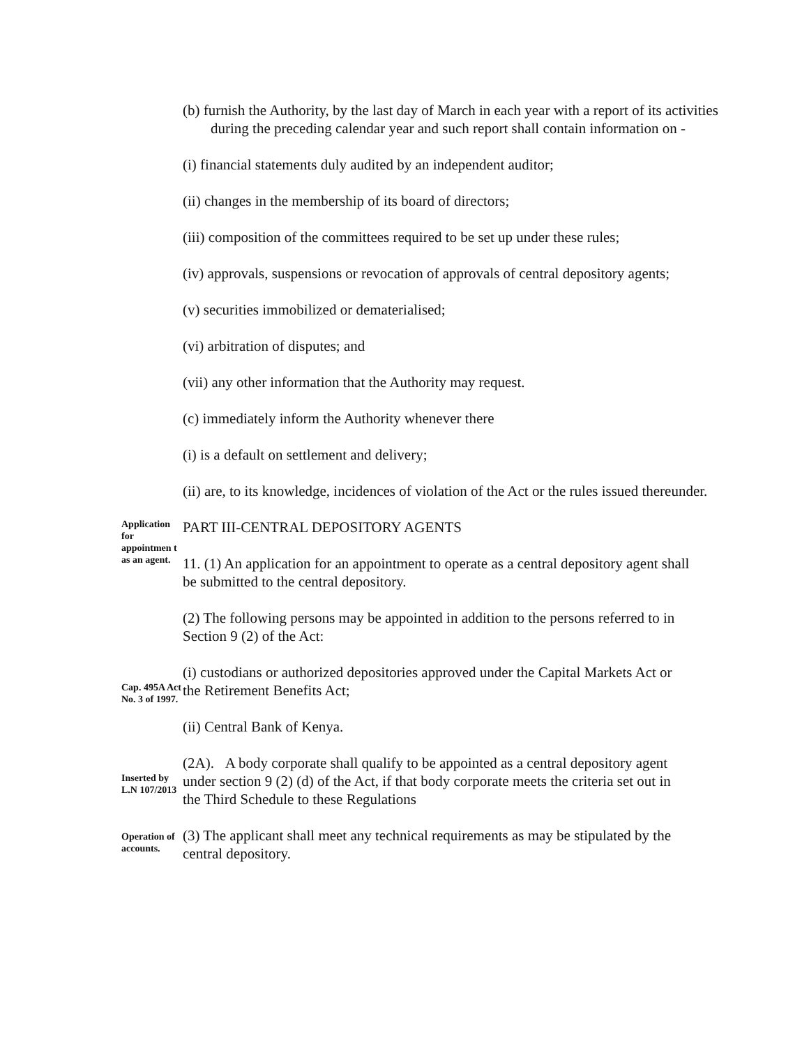(b) furnish the Authority, by the last day of March in each year with a report of its activities during the preceding calendar year and such report shall contain information on -
(i) financial statements duly audited by an independent auditor;
(ii) changes in the membership of its board of directors;
(iii) composition of the committees required to be set up under these rules;
(iv) approvals, suspensions or revocation of approvals of central depository agents;
(v) securities immobilized or dematerialised;
(vi) arbitration of disputes; and
(vii) any other information that the Authority may request.
(c) immediately inform the Authority whenever there
(i) is a default on settlement and delivery;
(ii) are, to its knowledge, incidences of violation of the Act or the rules issued thereunder.
Application for appointmen t as an agent.
PART III-CENTRAL DEPOSITORY AGENTS
11. (1) An application for an appointment to operate as a central depository agent shall be submitted to the central depository.
(2) The following persons may be appointed in addition to the persons referred to in Section 9 (2) of the Act:
Cap. 495A Act No. 3 of 1997.
(i) custodians or authorized depositories approved under the Capital Markets Act or the Retirement Benefits Act;
(ii) Central Bank of Kenya.
Inserted by L.N 107/2013
(2A). A body corporate shall qualify to be appointed as a central depository agent under section 9 (2) (d) of the Act, if that body corporate meets the criteria set out in the Third Schedule to these Regulations
Operation of accounts.
(3) The applicant shall meet any technical requirements as may be stipulated by the central depository.